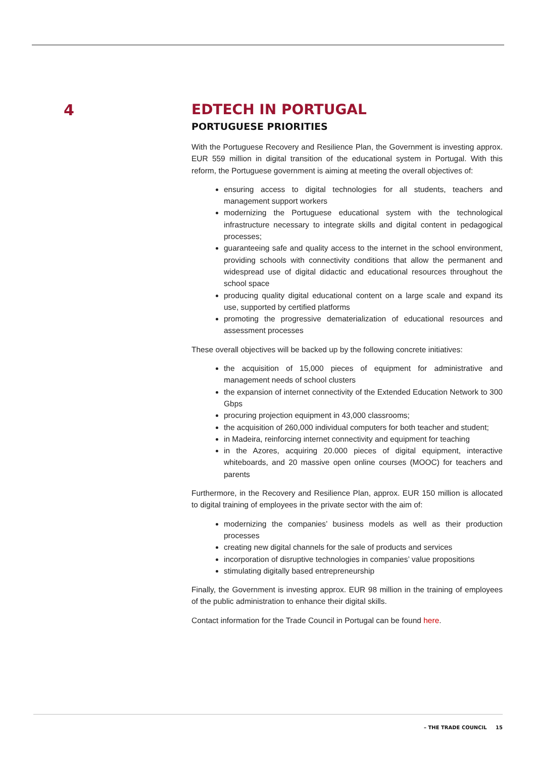4
EDTECH IN PORTUGAL
PORTUGUESE PRIORITIES
With the Portuguese Recovery and Resilience Plan, the Government is investing approx. EUR 559 million in digital transition of the educational system in Portugal. With this reform, the Portuguese government is aiming at meeting the overall objectives of:
ensuring access to digital technologies for all students, teachers and management support workers
modernizing the Portuguese educational system with the technological infrastructure necessary to integrate skills and digital content in pedagogical processes;
guaranteeing safe and quality access to the internet in the school environment, providing schools with connectivity conditions that allow the permanent and widespread use of digital didactic and educational resources throughout the school space
producing quality digital educational content on a large scale and expand its use, supported by certified platforms
promoting the progressive dematerialization of educational resources and assessment processes
These overall objectives will be backed up by the following concrete initiatives:
the acquisition of 15,000 pieces of equipment for administrative and management needs of school clusters
the expansion of internet connectivity of the Extended Education Network to 300 Gbps
procuring projection equipment in 43,000 classrooms;
the acquisition of 260,000 individual computers for both teacher and student;
in Madeira, reinforcing internet connectivity and equipment for teaching
in the Azores, acquiring 20.000 pieces of digital equipment, interactive whiteboards, and 20 massive open online courses (MOOC) for teachers and parents
Furthermore, in the Recovery and Resilience Plan, approx. EUR 150 million is allocated to digital training of employees in the private sector with the aim of:
modernizing the companies’ business models as well as their production processes
creating new digital channels for the sale of products and services
incorporation of disruptive technologies in companies’ value propositions
stimulating digitally based entrepreneurship
Finally, the Government is investing approx. EUR 98 million in the training of employees of the public administration to enhance their digital skills.
Contact information for the Trade Council in Portugal can be found here.
– THE TRADE COUNCIL 15